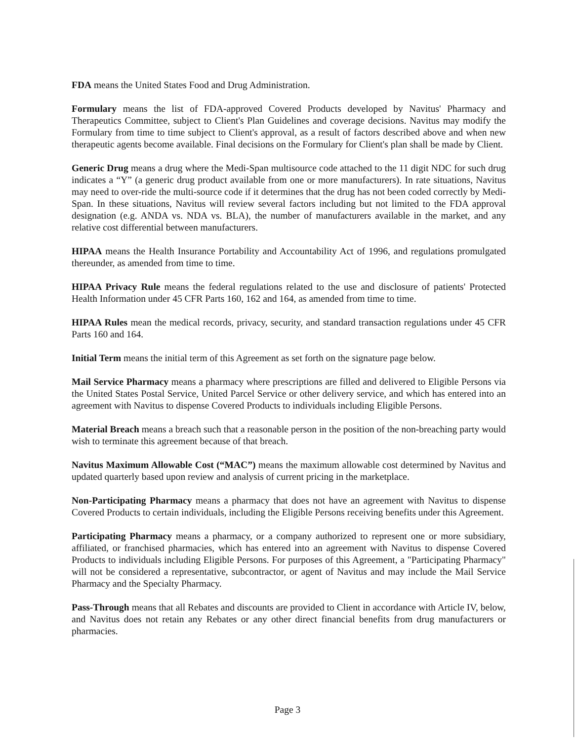FDA means the United States Food and Drug Administration.
Formulary means the list of FDA-approved Covered Products developed by Navitus' Pharmacy and Therapeutics Committee, subject to Client's Plan Guidelines and coverage decisions. Navitus may modify the Formulary from time to time subject to Client's approval, as a result of factors described above and when new therapeutic agents become available. Final decisions on the Formulary for Client's plan shall be made by Client.
Generic Drug means a drug where the Medi-Span multisource code attached to the 11 digit NDC for such drug indicates a “Y” (a generic drug product available from one or more manufacturers). In rate situations, Navitus may need to over-ride the multi-source code if it determines that the drug has not been coded correctly by Medi-Span. In these situations, Navitus will review several factors including but not limited to the FDA approval designation (e.g. ANDA vs. NDA vs. BLA), the number of manufacturers available in the market, and any relative cost differential between manufacturers.
HIPAA means the Health Insurance Portability and Accountability Act of 1996, and regulations promulgated thereunder, as amended from time to time.
HIPAA Privacy Rule means the federal regulations related to the use and disclosure of patients' Protected Health Information under 45 CFR Parts 160, 162 and 164, as amended from time to time.
HIPAA Rules mean the medical records, privacy, security, and standard transaction regulations under 45 CFR Parts 160 and 164.
Initial Term means the initial term of this Agreement as set forth on the signature page below.
Mail Service Pharmacy means a pharmacy where prescriptions are filled and delivered to Eligible Persons via the United States Postal Service, United Parcel Service or other delivery service, and which has entered into an agreement with Navitus to dispense Covered Products to individuals including Eligible Persons.
Material Breach means a breach such that a reasonable person in the position of the non-breaching party would wish to terminate this agreement because of that breach.
Navitus Maximum Allowable Cost (“MAC”) means the maximum allowable cost determined by Navitus and updated quarterly based upon review and analysis of current pricing in the marketplace.
Non-Participating Pharmacy means a pharmacy that does not have an agreement with Navitus to dispense Covered Products to certain individuals, including the Eligible Persons receiving benefits under this Agreement.
Participating Pharmacy means a pharmacy, or a company authorized to represent one or more subsidiary, affiliated, or franchised pharmacies, which has entered into an agreement with Navitus to dispense Covered Products to individuals including Eligible Persons. For purposes of this Agreement, a "Participating Pharmacy" will not be considered a representative, subcontractor, or agent of Navitus and may include the Mail Service Pharmacy and the Specialty Pharmacy.
Pass-Through means that all Rebates and discounts are provided to Client in accordance with Article IV, below, and Navitus does not retain any Rebates or any other direct financial benefits from drug manufacturers or pharmacies.
Page 3